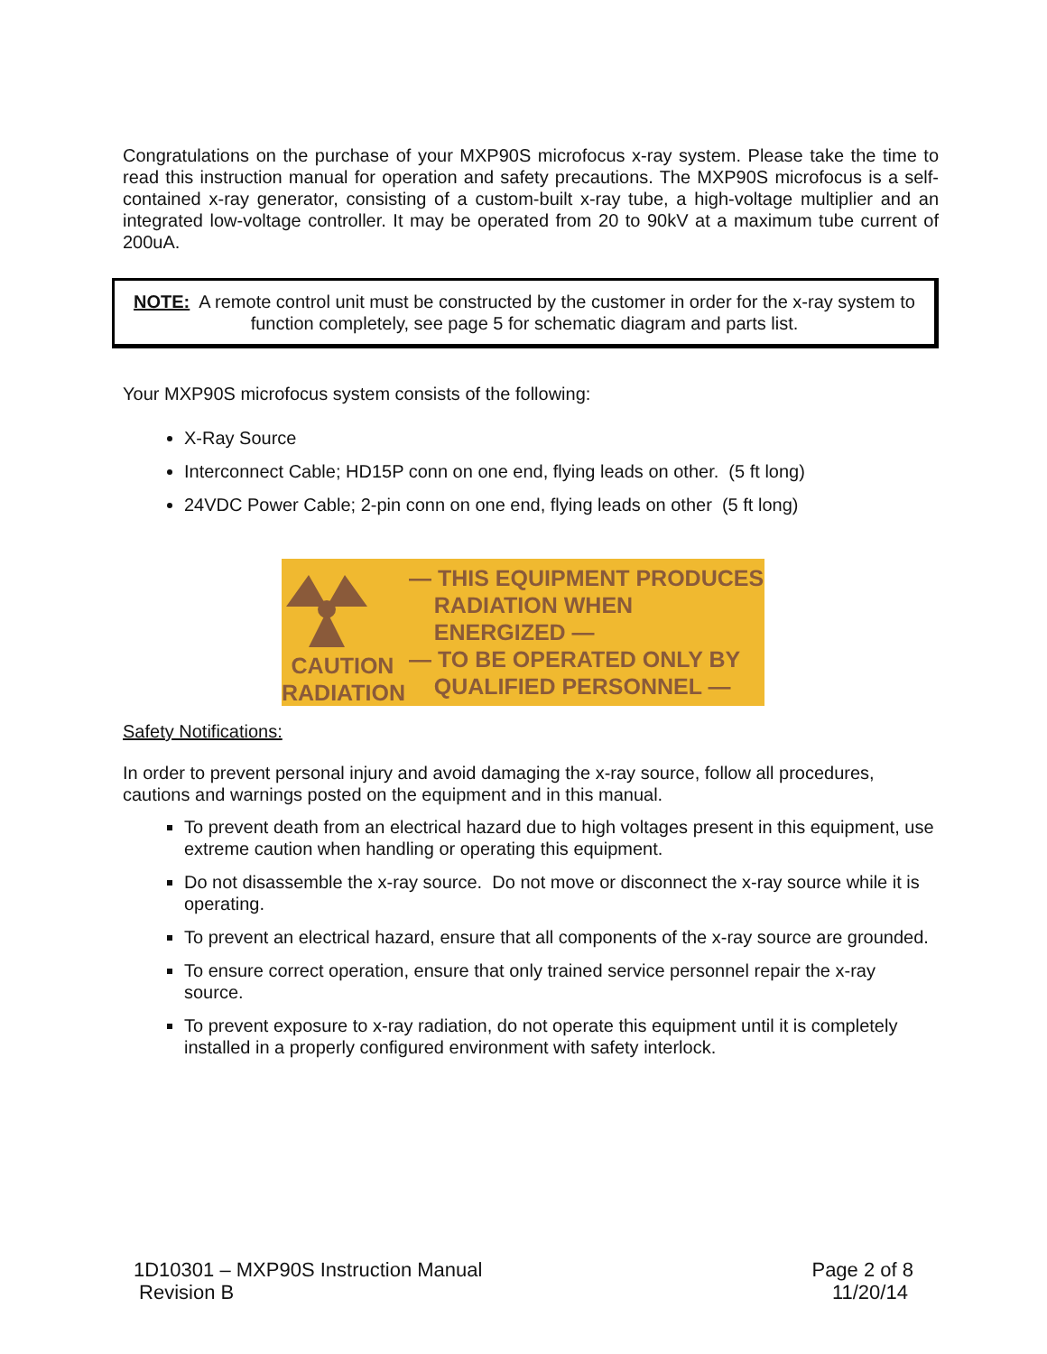Congratulations on the purchase of your MXP90S microfocus x-ray system. Please take the time to read this instruction manual for operation and safety precautions. The MXP90S microfocus is a self-contained x-ray generator, consisting of a custom-built x-ray tube, a high-voltage multiplier and an integrated low-voltage controller. It may be operated from 20 to 90kV at a maximum tube current of 200uA.
NOTE: A remote control unit must be constructed by the customer in order for the x-ray system to function completely, see page 5 for schematic diagram and parts list.
Your MXP90S microfocus system consists of the following:
X-Ray Source
Interconnect Cable; HD15P conn on one end, flying leads on other. (5 ft long)
24VDC Power Cable; 2-pin conn on one end, flying leads on other (5 ft long)
CAUTION
RADIATION
— THIS EQUIPMENT PRODUCES
RADIATION WHEN
ENERGIZED —
— TO BE OPERATED ONLY BY
QUALIFIED PERSONNEL —
Safety Notifications:
In order to prevent personal injury and avoid damaging the x-ray source, follow all procedures, cautions and warnings posted on the equipment and in this manual.
To prevent death from an electrical hazard due to high voltages present in this equipment, use extreme caution when handling or operating this equipment.
Do not disassemble the x-ray source. Do not move or disconnect the x-ray source while it is operating.
To prevent an electrical hazard, ensure that all components of the x-ray source are grounded.
To ensure correct operation, ensure that only trained service personnel repair the x-ray source.
To prevent exposure to x-ray radiation, do not operate this equipment until it is completely installed in a properly configured environment with safety interlock.
1D10301 – MXP90S Instruction Manual
Revision B
Page 2 of 8
11/20/14